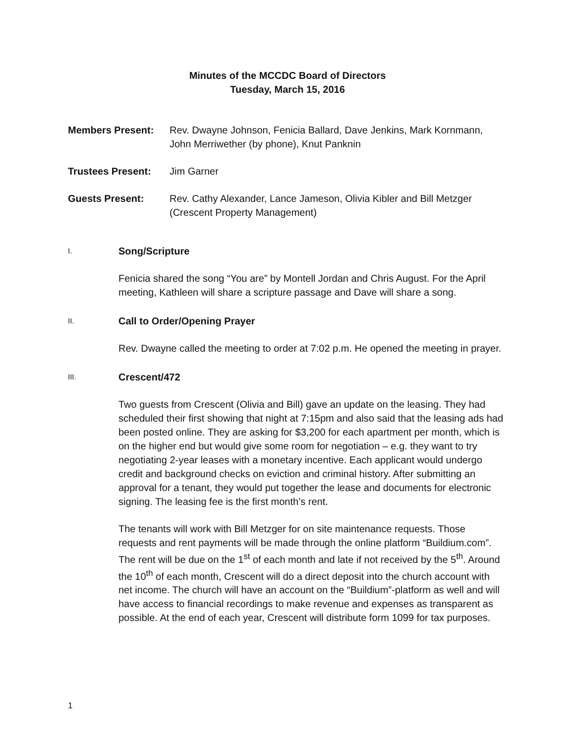Minutes of the MCCDC Board of Directors
Tuesday, March 15, 2016
Members Present: Rev. Dwayne Johnson, Fenicia Ballard, Dave Jenkins, Mark Kornmann, John Merriwether (by phone), Knut Panknin
Trustees Present: Jim Garner
Guests Present: Rev. Cathy Alexander, Lance Jameson, Olivia Kibler and Bill Metzger (Crescent Property Management)
I. Song/Scripture
Fenicia shared the song “You are” by Montell Jordan and Chris August. For the April meeting, Kathleen will share a scripture passage and Dave will share a song.
II. Call to Order/Opening Prayer
Rev. Dwayne called the meeting to order at 7:02 p.m. He opened the meeting in prayer.
III. Crescent/472
Two guests from Crescent (Olivia and Bill) gave an update on the leasing. They had scheduled their first showing that night at 7:15pm and also said that the leasing ads had been posted online. They are asking for $3,200 for each apartment per month, which is on the higher end but would give some room for negotiation – e.g. they want to try negotiating 2-year leases with a monetary incentive. Each applicant would undergo credit and background checks on eviction and criminal history. After submitting an approval for a tenant, they would put together the lease and documents for electronic signing. The leasing fee is the first month’s rent.
The tenants will work with Bill Metzger for on site maintenance requests. Those requests and rent payments will be made through the online platform “Buildium.com”. The rent will be due on the 1<sup>st</sup> of each month and late if not received by the 5<sup>th</sup>. Around the 10<sup>th</sup> of each month, Crescent will do a direct deposit into the church account with net income. The church will have an account on the “Buildium”-platform as well and will have access to financial recordings to make revenue and expenses as transparent as possible. At the end of each year, Crescent will distribute form 1099 for tax purposes.
1